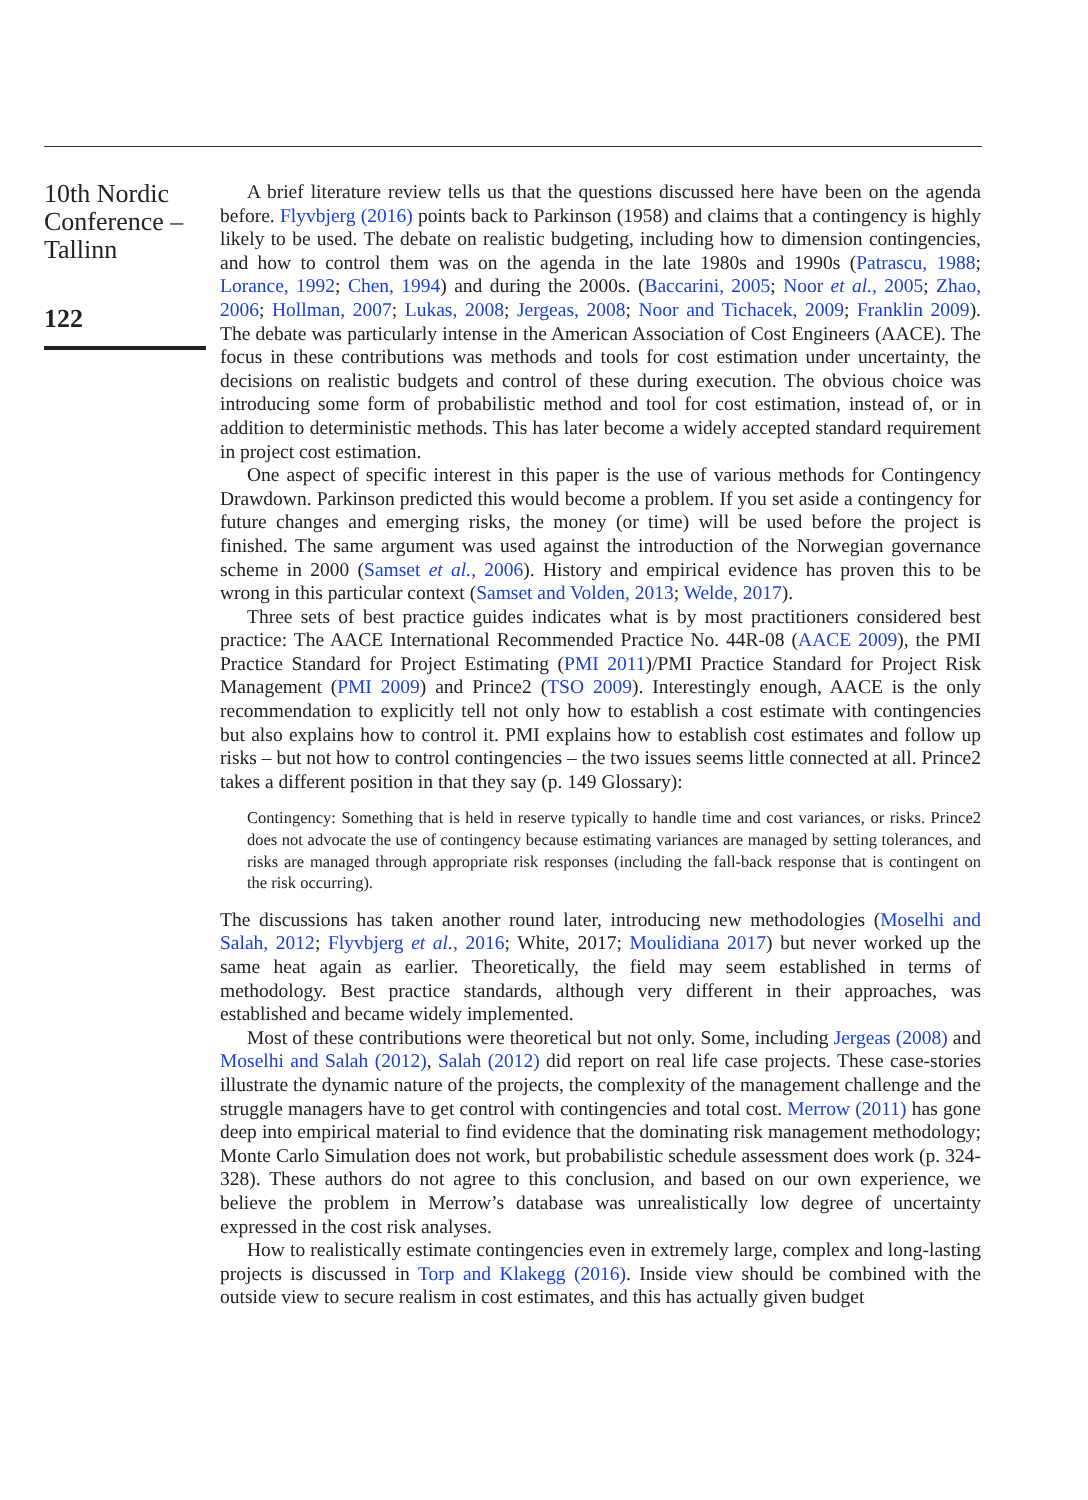10th Nordic Conference – Tallinn
122
A brief literature review tells us that the questions discussed here have been on the agenda before. Flyvbjerg (2016) points back to Parkinson (1958) and claims that a contingency is highly likely to be used. The debate on realistic budgeting, including how to dimension contingencies, and how to control them was on the agenda in the late 1980s and 1990s (Patrascu, 1988; Lorance, 1992; Chen, 1994) and during the 2000s. (Baccarini, 2005; Noor et al., 2005; Zhao, 2006; Hollman, 2007; Lukas, 2008; Jergeas, 2008; Noor and Tichacek, 2009; Franklin 2009). The debate was particularly intense in the American Association of Cost Engineers (AACE). The focus in these contributions was methods and tools for cost estimation under uncertainty, the decisions on realistic budgets and control of these during execution. The obvious choice was introducing some form of probabilistic method and tool for cost estimation, instead of, or in addition to deterministic methods. This has later become a widely accepted standard requirement in project cost estimation.
One aspect of specific interest in this paper is the use of various methods for Contingency Drawdown. Parkinson predicted this would become a problem. If you set aside a contingency for future changes and emerging risks, the money (or time) will be used before the project is finished. The same argument was used against the introduction of the Norwegian governance scheme in 2000 (Samset et al., 2006). History and empirical evidence has proven this to be wrong in this particular context (Samset and Volden, 2013; Welde, 2017).
Three sets of best practice guides indicates what is by most practitioners considered best practice: The AACE International Recommended Practice No. 44R-08 (AACE 2009), the PMI Practice Standard for Project Estimating (PMI 2011)/PMI Practice Standard for Project Risk Management (PMI 2009) and Prince2 (TSO 2009). Interestingly enough, AACE is the only recommendation to explicitly tell not only how to establish a cost estimate with contingencies but also explains how to control it. PMI explains how to establish cost estimates and follow up risks – but not how to control contingencies – the two issues seems little connected at all. Prince2 takes a different position in that they say (p. 149 Glossary):
Contingency: Something that is held in reserve typically to handle time and cost variances, or risks. Prince2 does not advocate the use of contingency because estimating variances are managed by setting tolerances, and risks are managed through appropriate risk responses (including the fall-back response that is contingent on the risk occurring).
The discussions has taken another round later, introducing new methodologies (Moselhi and Salah, 2012; Flyvbjerg et al., 2016; White, 2017; Moulidiana 2017) but never worked up the same heat again as earlier. Theoretically, the field may seem established in terms of methodology. Best practice standards, although very different in their approaches, was established and became widely implemented.
Most of these contributions were theoretical but not only. Some, including Jergeas (2008) and Moselhi and Salah (2012), Salah (2012) did report on real life case projects. These case-stories illustrate the dynamic nature of the projects, the complexity of the management challenge and the struggle managers have to get control with contingencies and total cost. Merrow (2011) has gone deep into empirical material to find evidence that the dominating risk management methodology; Monte Carlo Simulation does not work, but probabilistic schedule assessment does work (p. 324-328). These authors do not agree to this conclusion, and based on our own experience, we believe the problem in Merrow’s database was unrealistically low degree of uncertainty expressed in the cost risk analyses.
How to realistically estimate contingencies even in extremely large, complex and long-lasting projects is discussed in Torp and Klakegg (2016). Inside view should be combined with the outside view to secure realism in cost estimates, and this has actually given budget